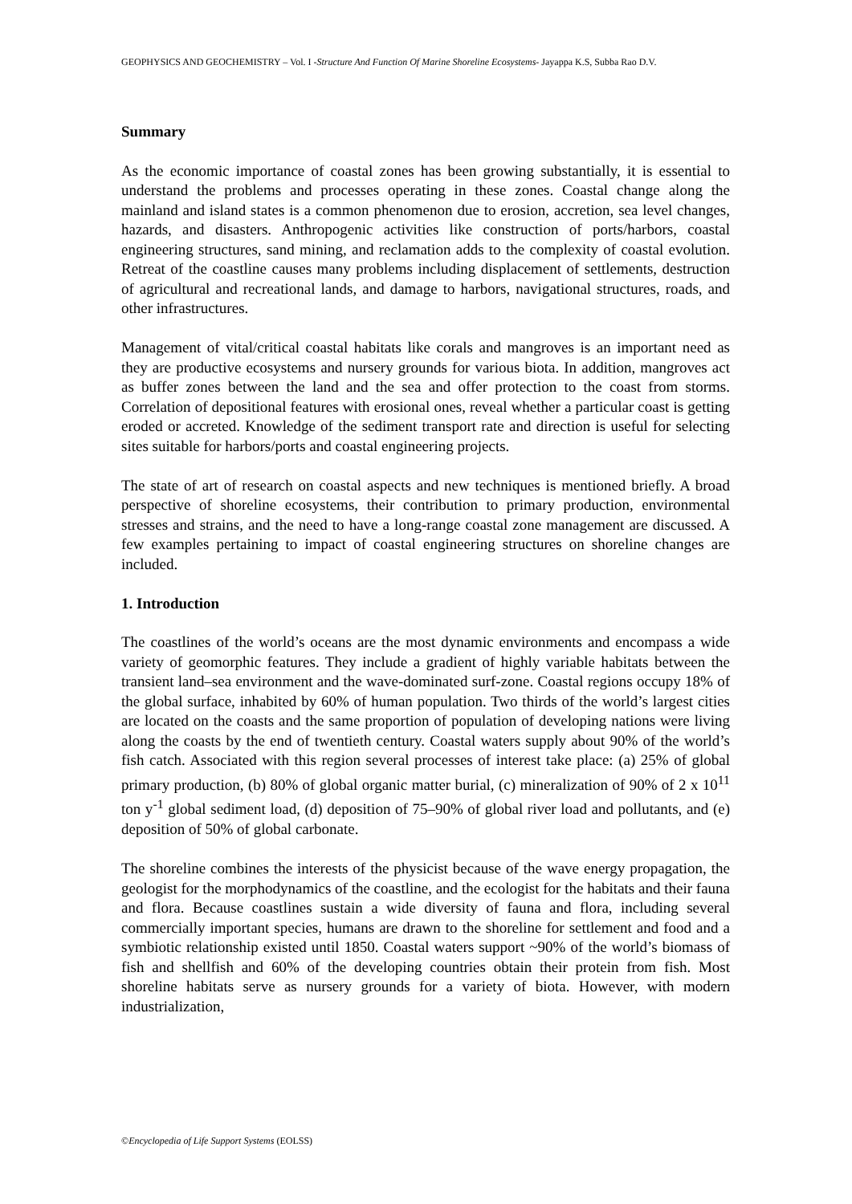GEOPHYSICS AND GEOCHEMISTRY – Vol. I -Structure And Function Of Marine Shoreline Ecosystems- Jayappa K.S, Subba Rao D.V.
Summary
As the economic importance of coastal zones has been growing substantially, it is essential to understand the problems and processes operating in these zones. Coastal change along the mainland and island states is a common phenomenon due to erosion, accretion, sea level changes, hazards, and disasters. Anthropogenic activities like construction of ports/harbors, coastal engineering structures, sand mining, and reclamation adds to the complexity of coastal evolution. Retreat of the coastline causes many problems including displacement of settlements, destruction of agricultural and recreational lands, and damage to harbors, navigational structures, roads, and other infrastructures.
Management of vital/critical coastal habitats like corals and mangroves is an important need as they are productive ecosystems and nursery grounds for various biota. In addition, mangroves act as buffer zones between the land and the sea and offer protection to the coast from storms. Correlation of depositional features with erosional ones, reveal whether a particular coast is getting eroded or accreted. Knowledge of the sediment transport rate and direction is useful for selecting sites suitable for harbors/ports and coastal engineering projects.
The state of art of research on coastal aspects and new techniques is mentioned briefly. A broad perspective of shoreline ecosystems, their contribution to primary production, environmental stresses and strains, and the need to have a long-range coastal zone management are discussed. A few examples pertaining to impact of coastal engineering structures on shoreline changes are included.
1. Introduction
The coastlines of the world’s oceans are the most dynamic environments and encompass a wide variety of geomorphic features. They include a gradient of highly variable habitats between the transient land–sea environment and the wave-dominated surf-zone. Coastal regions occupy 18% of the global surface, inhabited by 60% of human population. Two thirds of the world’s largest cities are located on the coasts and the same proportion of population of developing nations were living along the coasts by the end of twentieth century. Coastal waters supply about 90% of the world’s fish catch. Associated with this region several processes of interest take place: (a) 25% of global primary production, (b) 80% of global organic matter burial, (c) mineralization of 90% of 2 x 10<sup>11</sup> ton y<sup>-1</sup> global sediment load, (d) deposition of 75–90% of global river load and pollutants, and (e) deposition of 50% of global carbonate.
The shoreline combines the interests of the physicist because of the wave energy propagation, the geologist for the morphodynamics of the coastline, and the ecologist for the habitats and their fauna and flora. Because coastlines sustain a wide diversity of fauna and flora, including several commercially important species, humans are drawn to the shoreline for settlement and food and a symbiotic relationship existed until 1850. Coastal waters support ~90% of the world’s biomass of fish and shellfish and 60% of the developing countries obtain their protein from fish. Most shoreline habitats serve as nursery grounds for a variety of biota. However, with modern industrialization,
©Encyclopedia of Life Support Systems (EOLSS)